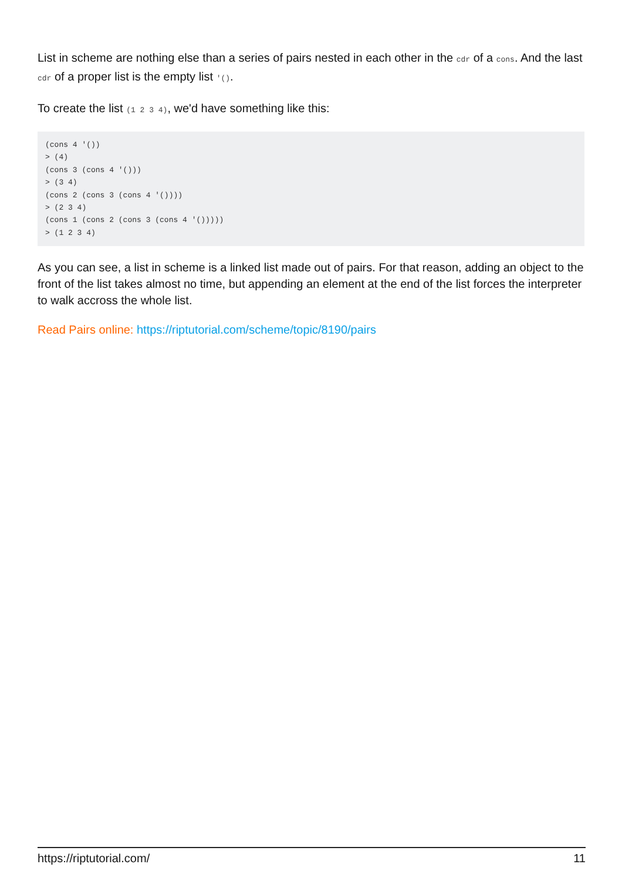List in scheme are nothing else than a series of pairs nested in each other in the cdr of a cons. And the last cdr of a proper list is the empty list '().
To create the list (1 2 3 4), we'd have something like this:
(cons 4 '())
> (4)
(cons 3 (cons 4 '()))
> (3 4)
(cons 2 (cons 3 (cons 4 '())))
> (2 3 4)
(cons 1 (cons 2 (cons 3 (cons 4 '()))))
> (1 2 3 4)
As you can see, a list in scheme is a linked list made out of pairs. For that reason, adding an object to the front of the list takes almost no time, but appending an element at the end of the list forces the interpreter to walk accross the whole list.
Read Pairs online: https://riptutorial.com/scheme/topic/8190/pairs
https://riptutorial.com/ 11